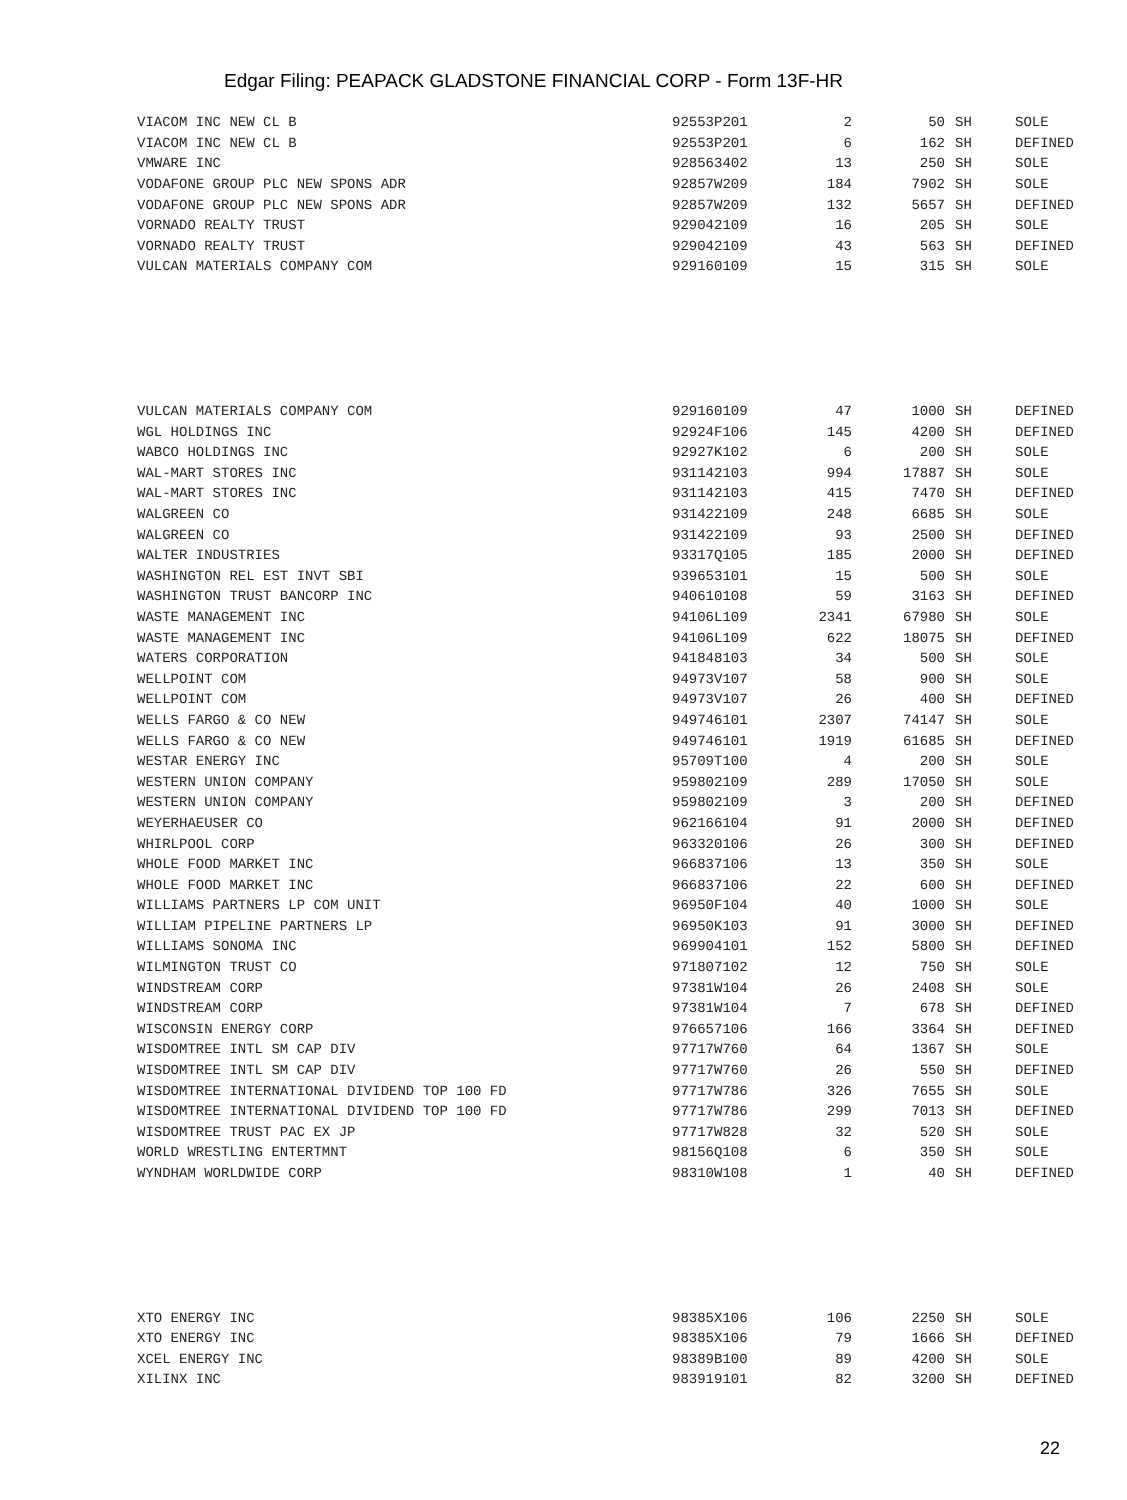Edgar Filing: PEAPACK GLADSTONE FINANCIAL CORP - Form 13F-HR
| VIACOM INC NEW CL B | 92553P201 | 2 | 50 | SH | SOLE |
| VIACOM INC NEW CL B | 92553P201 | 6 | 162 | SH | DEFINED |
| VMWARE INC | 928563402 | 13 | 250 | SH | SOLE |
| VODAFONE GROUP PLC NEW SPONS ADR | 92857W209 | 184 | 7902 | SH | SOLE |
| VODAFONE GROUP PLC NEW SPONS ADR | 92857W209 | 132 | 5657 | SH | DEFINED |
| VORNADO REALTY TRUST | 929042109 | 16 | 205 | SH | SOLE |
| VORNADO REALTY TRUST | 929042109 | 43 | 563 | SH | DEFINED |
| VULCAN MATERIALS COMPANY COM | 929160109 | 15 | 315 | SH | SOLE |
| VULCAN MATERIALS COMPANY COM | 929160109 | 47 | 1000 | SH | DEFINED |
| WGL HOLDINGS INC | 92924F106 | 145 | 4200 | SH | DEFINED |
| WABCO HOLDINGS INC | 92927K102 | 6 | 200 | SH | SOLE |
| WAL-MART STORES INC | 931142103 | 994 | 17887 | SH | SOLE |
| WAL-MART STORES INC | 931142103 | 415 | 7470 | SH | DEFINED |
| WALGREEN CO | 931422109 | 248 | 6685 | SH | SOLE |
| WALGREEN CO | 931422109 | 93 | 2500 | SH | DEFINED |
| WALTER INDUSTRIES | 93317Q105 | 185 | 2000 | SH | DEFINED |
| WASHINGTON REL EST INVT SBI | 939653101 | 15 | 500 | SH | SOLE |
| WASHINGTON TRUST BANCORP INC | 940610108 | 59 | 3163 | SH | DEFINED |
| WASTE MANAGEMENT INC | 94106L109 | 2341 | 67980 | SH | SOLE |
| WASTE MANAGEMENT INC | 94106L109 | 622 | 18075 | SH | DEFINED |
| WATERS CORPORATION | 941848103 | 34 | 500 | SH | SOLE |
| WELLPOINT COM | 94973V107 | 58 | 900 | SH | SOLE |
| WELLPOINT COM | 94973V107 | 26 | 400 | SH | DEFINED |
| WELLS FARGO & CO NEW | 949746101 | 2307 | 74147 | SH | SOLE |
| WELLS FARGO & CO NEW | 949746101 | 1919 | 61685 | SH | DEFINED |
| WESTAR ENERGY INC | 95709T100 | 4 | 200 | SH | SOLE |
| WESTERN UNION COMPANY | 959802109 | 289 | 17050 | SH | SOLE |
| WESTERN UNION COMPANY | 959802109 | 3 | 200 | SH | DEFINED |
| WEYERHAEUSER CO | 962166104 | 91 | 2000 | SH | DEFINED |
| WHIRLPOOL CORP | 963320106 | 26 | 300 | SH | DEFINED |
| WHOLE FOOD MARKET INC | 966837106 | 13 | 350 | SH | SOLE |
| WHOLE FOOD MARKET INC | 966837106 | 22 | 600 | SH | DEFINED |
| WILLIAMS PARTNERS LP COM UNIT | 96950F104 | 40 | 1000 | SH | SOLE |
| WILLIAM PIPELINE PARTNERS LP | 96950K103 | 91 | 3000 | SH | DEFINED |
| WILLIAMS SONOMA INC | 969904101 | 152 | 5800 | SH | DEFINED |
| WILMINGTON TRUST CO | 971807102 | 12 | 750 | SH | SOLE |
| WINDSTREAM CORP | 97381W104 | 26 | 2408 | SH | SOLE |
| WINDSTREAM CORP | 97381W104 | 7 | 678 | SH | DEFINED |
| WISCONSIN ENERGY CORP | 976657106 | 166 | 3364 | SH | DEFINED |
| WISDOMTREE INTL SM CAP DIV | 97717W760 | 64 | 1367 | SH | SOLE |
| WISDOMTREE INTL SM CAP DIV | 97717W760 | 26 | 550 | SH | DEFINED |
| WISDOMTREE INTERNATIONAL DIVIDEND TOP 100 FD | 97717W786 | 326 | 7655 | SH | SOLE |
| WISDOMTREE INTERNATIONAL DIVIDEND TOP 100 FD | 97717W786 | 299 | 7013 | SH | DEFINED |
| WISDOMTREE TRUST PAC EX JP | 97717W828 | 32 | 520 | SH | SOLE |
| WORLD WRESTLING ENTERTMNT | 98156Q108 | 6 | 350 | SH | SOLE |
| WYNDHAM WORLDWIDE CORP | 98310W108 | 1 | 40 | SH | DEFINED |
| XTO ENERGY INC | 98385X106 | 106 | 2250 | SH | SOLE |
| XTO ENERGY INC | 98385X106 | 79 | 1666 | SH | DEFINED |
| XCEL ENERGY INC | 98389B100 | 89 | 4200 | SH | SOLE |
| XILINX INC | 983919101 | 82 | 3200 | SH | DEFINED |
22